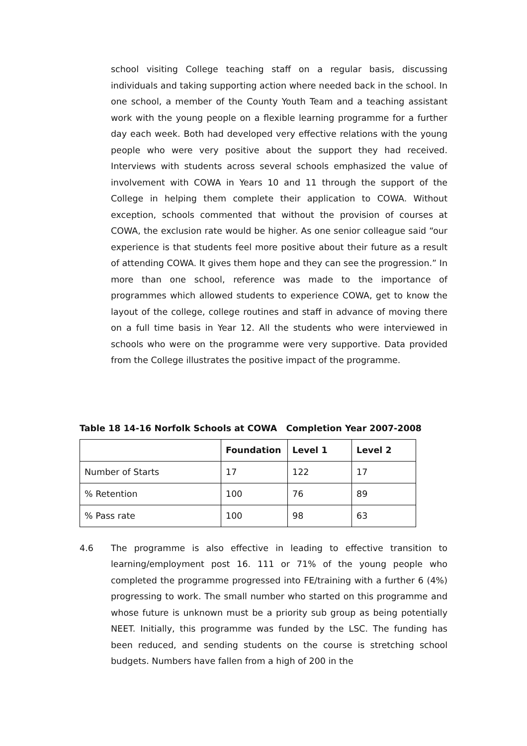school visiting College teaching staff on a regular basis, discussing individuals and taking supporting action where needed back in the school. In one school, a member of the County Youth Team and a teaching assistant work with the young people on a flexible learning programme for a further day each week. Both had developed very effective relations with the young people who were very positive about the support they had received. Interviews with students across several schools emphasized the value of involvement with COWA in Years 10 and 11 through the support of the College in helping them complete their application to COWA. Without exception, schools commented that without the provision of courses at COWA, the exclusion rate would be higher. As one senior colleague said “our experience is that students feel more positive about their future as a result of attending COWA. It gives them hope and they can see the progression.” In more than one school, reference was made to the importance of programmes which allowed students to experience COWA, get to know the layout of the college, college routines and staff in advance of moving there on a full time basis in Year 12. All the students who were interviewed in schools who were on the programme were very supportive. Data provided from the College illustrates the positive impact of the programme.
Table 18 14-16 Norfolk Schools at COWA Completion Year 2007-2008
| | Foundation | Level 1 | Level 2 |
| --- | --- | --- | --- |
| Number of Starts | 17 | 122 | 17 |
| % Retention | 100 | 76 | 89 |
| % Pass rate | 100 | 98 | 63 |
4.6 The programme is also effective in leading to effective transition to learning/employment post 16. 111 or 71% of the young people who completed the programme progressed into FE/training with a further 6 (4%) progressing to work. The small number who started on this programme and whose future is unknown must be a priority sub group as being potentially NEET. Initially, this programme was funded by the LSC. The funding has been reduced, and sending students on the course is stretching school budgets. Numbers have fallen from a high of 200 in the